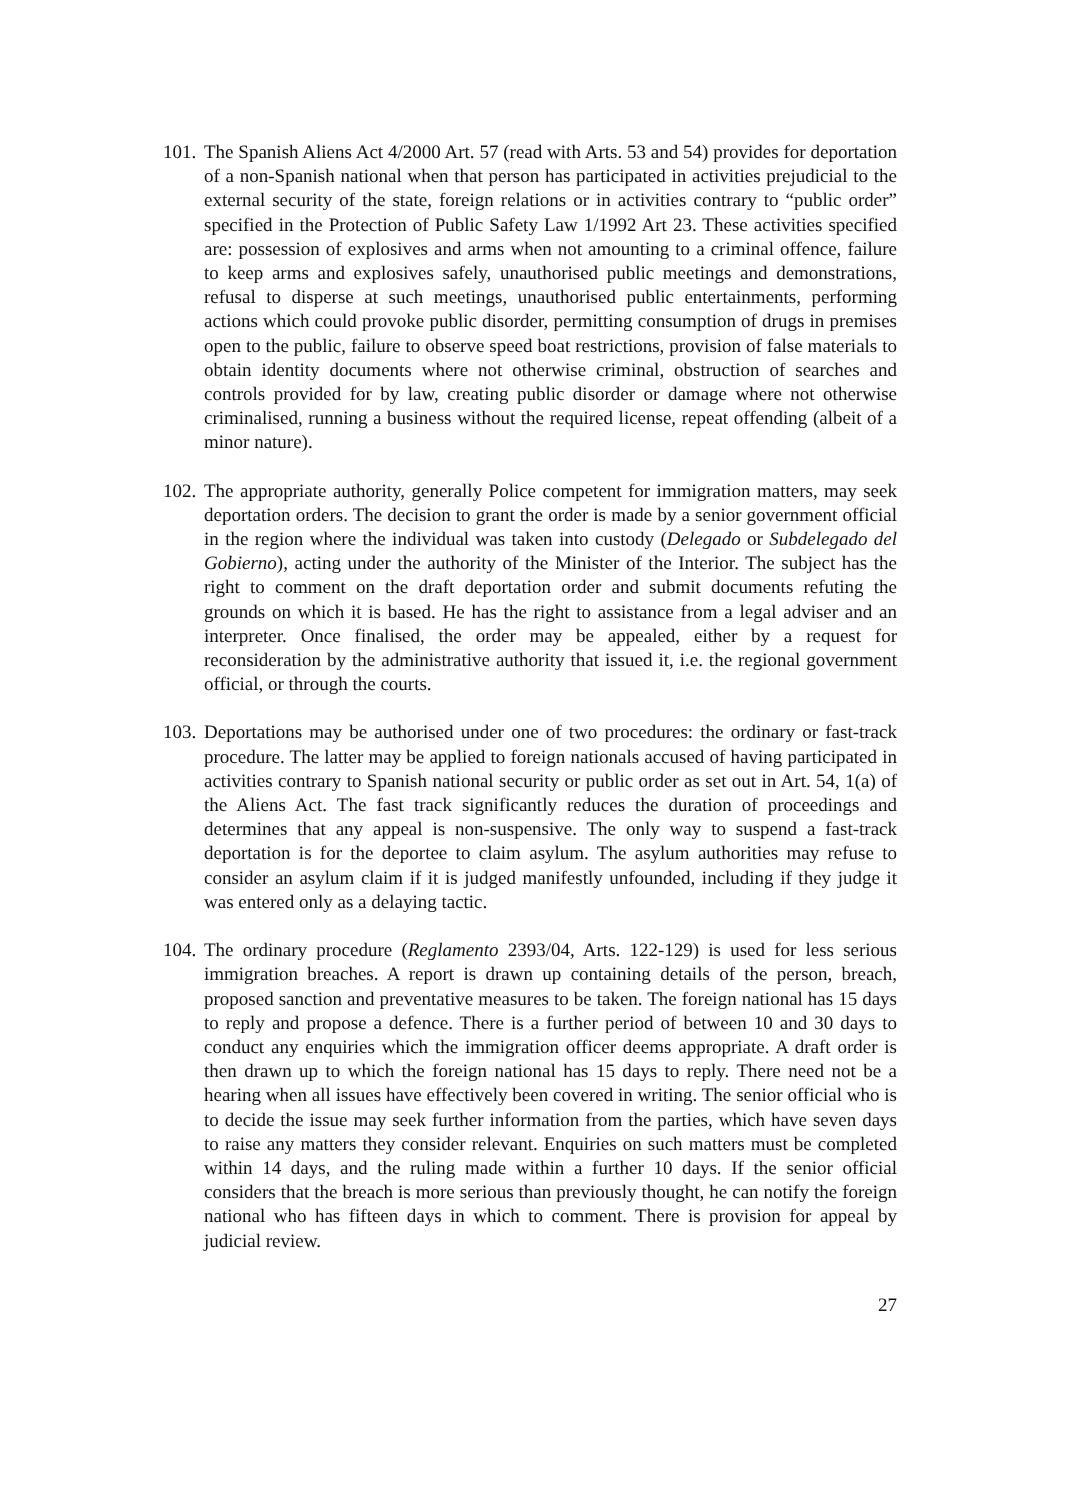101.
The Spanish Aliens Act 4/2000 Art. 57 (read with Arts. 53 and 54) provides for deportation of a non-Spanish national when that person has participated in activities prejudicial to the external security of the state, foreign relations or in activities contrary to “public order” specified in the Protection of Public Safety Law 1/1992 Art 23. These activities specified are: possession of explosives and arms when not amounting to a criminal offence, failure to keep arms and explosives safely, unauthorised public meetings and demonstrations, refusal to disperse at such meetings, unauthorised public entertainments, performing actions which could provoke public disorder, permitting consumption of drugs in premises open to the public, failure to observe speed boat restrictions, provision of false materials to obtain identity documents where not otherwise criminal, obstruction of searches and controls provided for by law, creating public disorder or damage where not otherwise criminalised, running a business without the required license, repeat offending (albeit of a minor nature).
102.
The appropriate authority, generally Police competent for immigration matters, may seek deportation orders. The decision to grant the order is made by a senior government official in the region where the individual was taken into custody (Delegado or Subdelegado del Gobierno), acting under the authority of the Minister of the Interior. The subject has the right to comment on the draft deportation order and submit documents refuting the grounds on which it is based. He has the right to assistance from a legal adviser and an interpreter. Once finalised, the order may be appealed, either by a request for reconsideration by the administrative authority that issued it, i.e. the regional government official, or through the courts.
103.
Deportations may be authorised under one of two procedures: the ordinary or fast-track procedure. The latter may be applied to foreign nationals accused of having participated in activities contrary to Spanish national security or public order as set out in Art. 54, 1(a) of the Aliens Act. The fast track significantly reduces the duration of proceedings and determines that any appeal is non-suspensive. The only way to suspend a fast-track deportation is for the deportee to claim asylum. The asylum authorities may refuse to consider an asylum claim if it is judged manifestly unfounded, including if they judge it was entered only as a delaying tactic.
104.
The ordinary procedure (Reglamento 2393/04, Arts. 122-129) is used for less serious immigration breaches. A report is drawn up containing details of the person, breach, proposed sanction and preventative measures to be taken. The foreign national has 15 days to reply and propose a defence. There is a further period of between 10 and 30 days to conduct any enquiries which the immigration officer deems appropriate. A draft order is then drawn up to which the foreign national has 15 days to reply. There need not be a hearing when all issues have effectively been covered in writing. The senior official who is to decide the issue may seek further information from the parties, which have seven days to raise any matters they consider relevant. Enquiries on such matters must be completed within 14 days, and the ruling made within a further 10 days. If the senior official considers that the breach is more serious than previously thought, he can notify the foreign national who has fifteen days in which to comment. There is provision for appeal by judicial review.
27